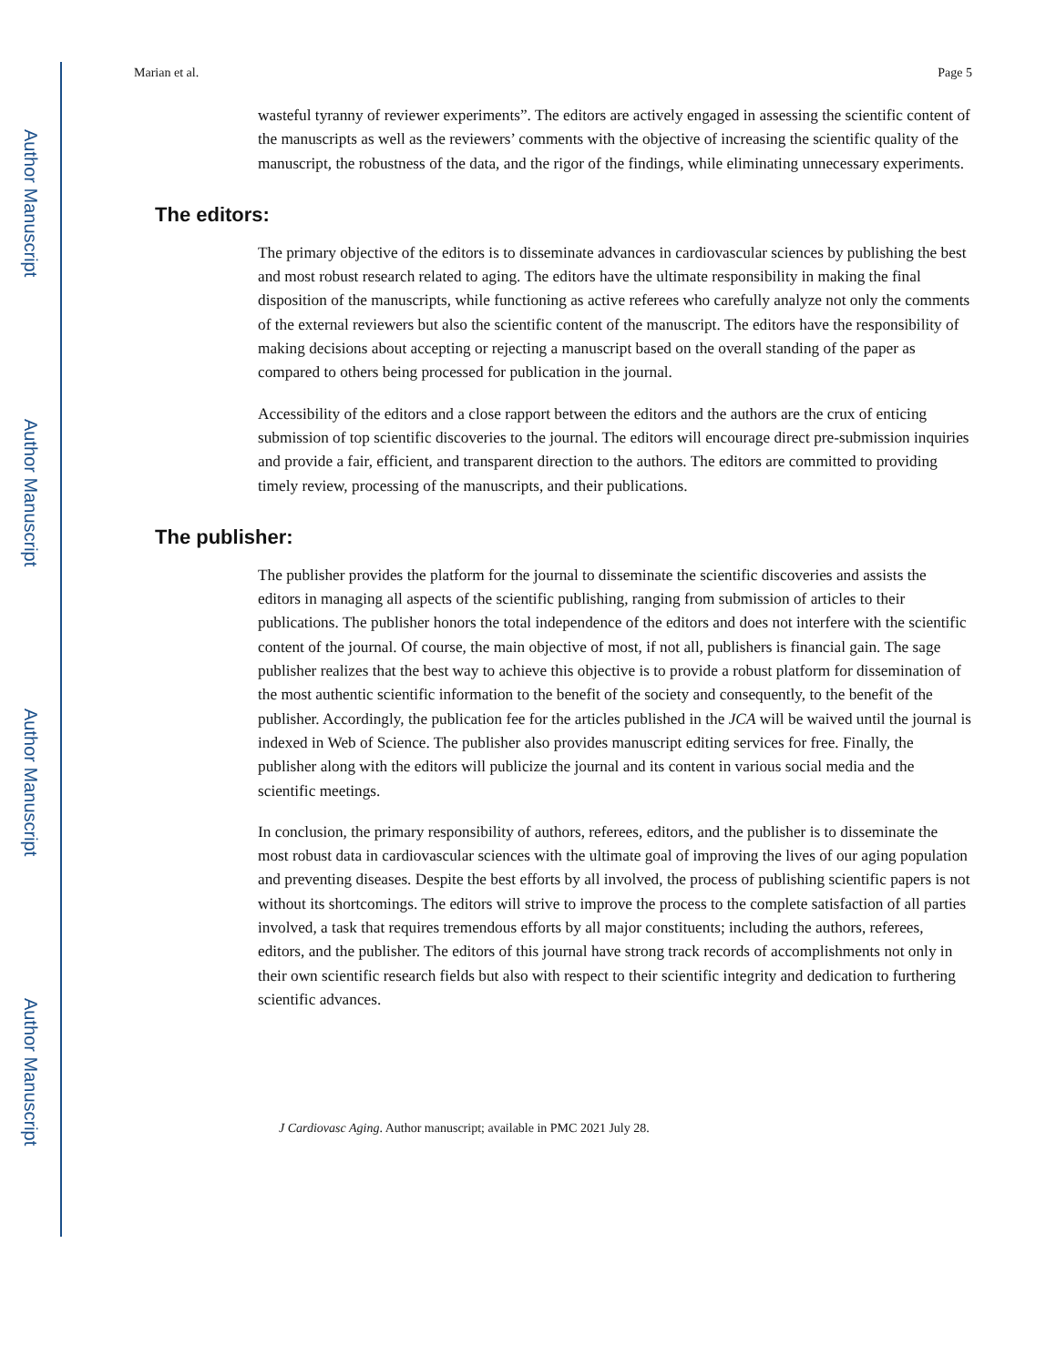Author Manuscript
Author Manuscript
Author Manuscript
Author Manuscript
Marian et al. Page 5
wasteful tyranny of reviewer experiments”. The editors are actively engaged in assessing the scientific content of the manuscripts as well as the reviewers’ comments with the objective of increasing the scientific quality of the manuscript, the robustness of the data, and the rigor of the findings, while eliminating unnecessary experiments.
The editors:
The primary objective of the editors is to disseminate advances in cardiovascular sciences by publishing the best and most robust research related to aging. The editors have the ultimate responsibility in making the final disposition of the manuscripts, while functioning as active referees who carefully analyze not only the comments of the external reviewers but also the scientific content of the manuscript. The editors have the responsibility of making decisions about accepting or rejecting a manuscript based on the overall standing of the paper as compared to others being processed for publication in the journal.
Accessibility of the editors and a close rapport between the editors and the authors are the crux of enticing submission of top scientific discoveries to the journal. The editors will encourage direct pre-submission inquiries and provide a fair, efficient, and transparent direction to the authors. The editors are committed to providing timely review, processing of the manuscripts, and their publications.
The publisher:
The publisher provides the platform for the journal to disseminate the scientific discoveries and assists the editors in managing all aspects of the scientific publishing, ranging from submission of articles to their publications. The publisher honors the total independence of the editors and does not interfere with the scientific content of the journal. Of course, the main objective of most, if not all, publishers is financial gain. The sage publisher realizes that the best way to achieve this objective is to provide a robust platform for dissemination of the most authentic scientific information to the benefit of the society and consequently, to the benefit of the publisher. Accordingly, the publication fee for the articles published in the JCA will be waived until the journal is indexed in Web of Science. The publisher also provides manuscript editing services for free. Finally, the publisher along with the editors will publicize the journal and its content in various social media and the scientific meetings.
In conclusion, the primary responsibility of authors, referees, editors, and the publisher is to disseminate the most robust data in cardiovascular sciences with the ultimate goal of improving the lives of our aging population and preventing diseases. Despite the best efforts by all involved, the process of publishing scientific papers is not without its shortcomings. The editors will strive to improve the process to the complete satisfaction of all parties involved, a task that requires tremendous efforts by all major constituents; including the authors, referees, editors, and the publisher. The editors of this journal have strong track records of accomplishments not only in their own scientific research fields but also with respect to their scientific integrity and dedication to furthering scientific advances.
J Cardiovasc Aging. Author manuscript; available in PMC 2021 July 28.